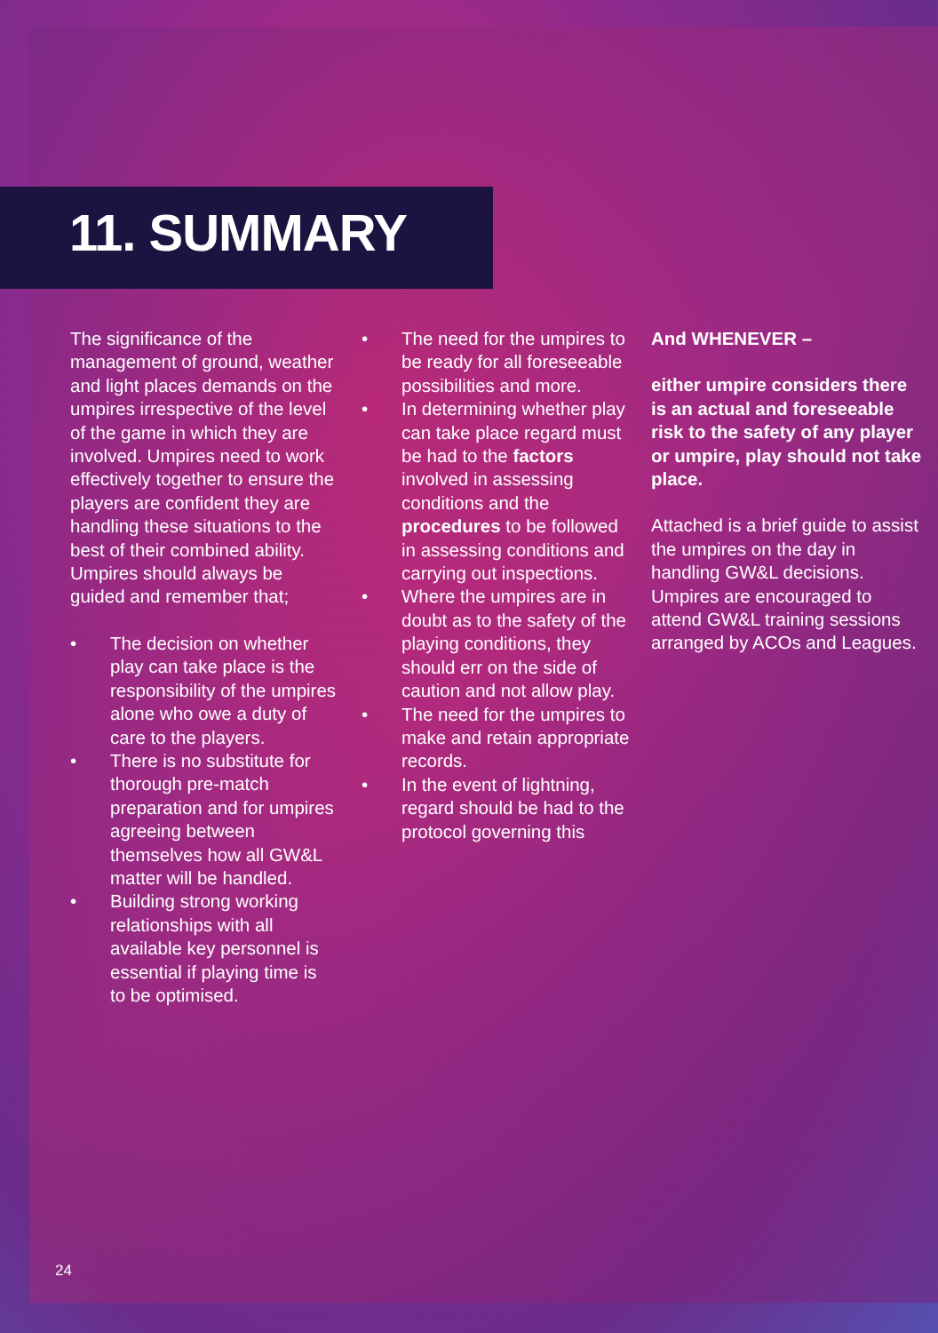11. SUMMARY
The significance of the management of ground, weather and light places demands on the umpires irrespective of the level of the game in which they are involved. Umpires need to work effectively together to ensure the players are confident they are handling these situations to the best of their combined ability. Umpires should always be guided and remember that;
• The decision on whether play can take place is the responsibility of the umpires alone who owe a duty of care to the players.
• There is no substitute for thorough pre-match preparation and for umpires agreeing between themselves how all GW&L matter will be handled.
• Building strong working relationships with all available key personnel is essential if playing time is to be optimised.
• The need for the umpires to be ready for all foreseeable possibilities and more.
• In determining whether play can take place regard must be had to the factors involved in assessing conditions and the procedures to be followed in assessing conditions and carrying out inspections.
• Where the umpires are in doubt as to the safety of the playing conditions, they should err on the side of caution and not allow play.
• The need for the umpires to make and retain appropriate records.
• In the event of lightning, regard should be had to the protocol governing this
And WHENEVER –
either umpire considers there is an actual and foreseeable risk to the safety of any player or umpire, play should not take place.
Attached is a brief guide to assist the umpires on the day in handling GW&L decisions. Umpires are encouraged to attend GW&L training sessions arranged by ACOs and Leagues.
24